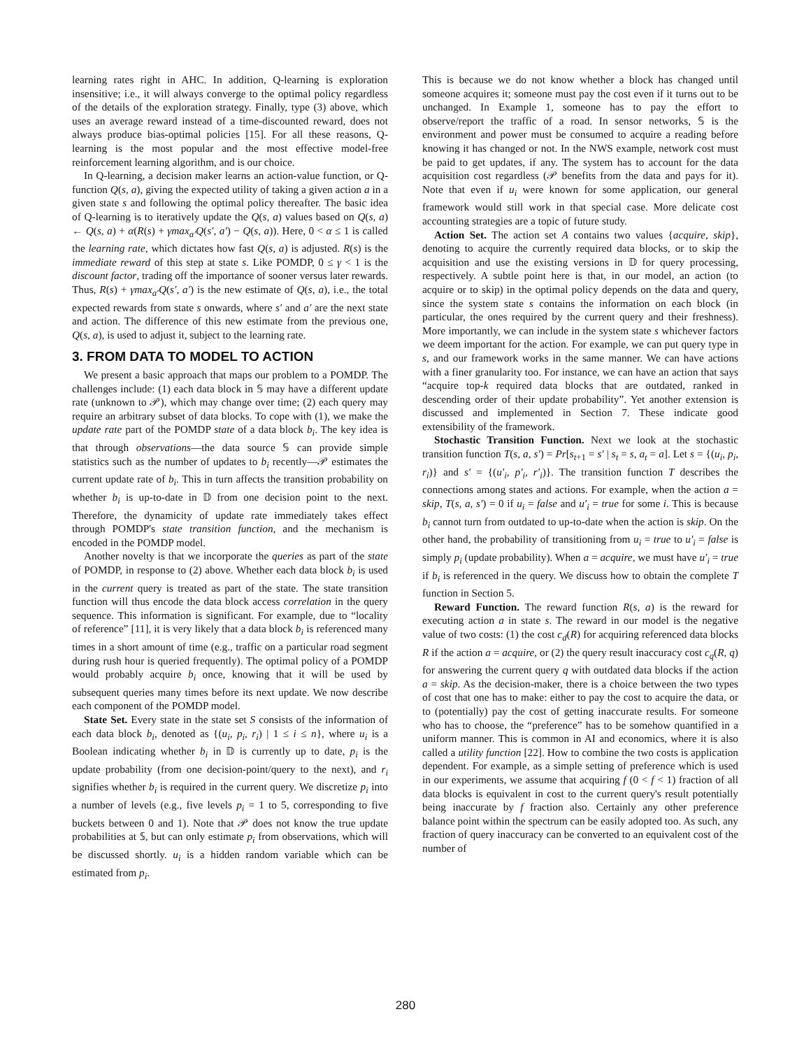learning rates right in AHC. In addition, Q-learning is exploration insensitive; i.e., it will always converge to the optimal policy regardless of the details of the exploration strategy. Finally, type (3) above, which uses an average reward instead of a time-discounted reward, does not always produce bias-optimal policies [15]. For all these reasons, Q-learning is the most popular and the most effective model-free reinforcement learning algorithm, and is our choice.
In Q-learning, a decision maker learns an action-value function, or Q-function Q(s, a), giving the expected utility of taking a given action a in a given state s and following the optimal policy thereafter. The basic idea of Q-learning is to iteratively update the Q(s, a) values based on Q(s, a) ← Q(s, a) + α(R(s) + γmax<sub>a′</sub>Q(s′, a′) − Q(s, a)). Here, 0 < α ≤ 1 is called the learning rate, which dictates how fast Q(s, a) is adjusted. R(s) is the immediate reward of this step at state s. Like POMDP, 0 ≤ γ < 1 is the discount factor, trading off the importance of sooner versus later rewards. Thus, R(s) + γmax<sub>a′</sub>Q(s′, a′) is the new estimate of Q(s, a), i.e., the total expected rewards from state s onwards, where s′ and a′ are the next state and action. The difference of this new estimate from the previous one, Q(s, a), is used to adjust it, subject to the learning rate.
3. FROM DATA TO MODEL TO ACTION
We present a basic approach that maps our problem to a POMDP. The challenges include: (1) each data block in 𝕊 may have a different update rate (unknown to 𝒫), which may change over time; (2) each query may require an arbitrary subset of data blocks. To cope with (1), we make the update rate part of the POMDP state of a data block b<sub>i</sub>. The key idea is that through observations—the data source 𝕊 can provide simple statistics such as the number of updates to b<sub>i</sub> recently—𝒫 estimates the current update rate of b<sub>i</sub>. This in turn affects the transition probability on whether b<sub>i</sub> is up-to-date in 𝔻 from one decision point to the next. Therefore, the dynamicity of update rate immediately takes effect through POMDP's state transition function, and the mechanism is encoded in the POMDP model.
Another novelty is that we incorporate the queries as part of the state of POMDP, in response to (2) above. Whether each data block b<sub>i</sub> is used in the current query is treated as part of the state. The state transition function will thus encode the data block access correlation in the query sequence. This information is significant. For example, due to “locality of reference” [11], it is very likely that a data block b<sub>i</sub> is referenced many times in a short amount of time (e.g., traffic on a particular road segment during rush hour is queried frequently). The optimal policy of a POMDP would probably acquire b<sub>i</sub> once, knowing that it will be used by subsequent queries many times before its next update. We now describe each component of the POMDP model.
State Set. Every state in the state set S consists of the information of each data block b<sub>i</sub>, denoted as {(u<sub>i</sub>, p<sub>i</sub>, r<sub>i</sub>) | 1 ≤ i ≤ n}, where u<sub>i</sub> is a Boolean indicating whether b<sub>i</sub> in 𝔻 is currently up to date, p<sub>i</sub> is the update probability (from one decision-point/query to the next), and r<sub>i</sub> signifies whether b<sub>i</sub> is required in the current query. We discretize p<sub>i</sub> into a number of levels (e.g., five levels p<sub>i</sub> = 1 to 5, corresponding to five buckets between 0 and 1). Note that 𝒫 does not know the true update probabilities at 𝕊, but can only estimate p<sub>i</sub> from observations, which will be discussed shortly. u<sub>i</sub> is a hidden random variable which can be estimated from p<sub>i</sub>.
This is because we do not know whether a block has changed until someone acquires it; someone must pay the cost even if it turns out to be unchanged. In Example 1, someone has to pay the effort to observe/report the traffic of a road. In sensor networks, 𝕊 is the environment and power must be consumed to acquire a reading before knowing it has changed or not. In the NWS example, network cost must be paid to get updates, if any. The system has to account for the data acquisition cost regardless (𝒫 benefits from the data and pays for it). Note that even if u<sub>i</sub> were known for some application, our general framework would still work in that special case. More delicate cost accounting strategies are a topic of future study.
Action Set. The action set A contains two values {acquire, skip}, denoting to acquire the currently required data blocks, or to skip the acquisition and use the existing versions in 𝔻 for query processing, respectively. A subtle point here is that, in our model, an action (to acquire or to skip) in the optimal policy depends on the data and query, since the system state s contains the information on each block (in particular, the ones required by the current query and their freshness). More importantly, we can include in the system state s whichever factors we deem important for the action. For example, we can put query type in s, and our framework works in the same manner. We can have actions with a finer granularity too. For instance, we can have an action that says “acquire top-k required data blocks that are outdated, ranked in descending order of their update probability”. Yet another extension is discussed and implemented in Section 7. These indicate good extensibility of the framework.
Stochastic Transition Function. Next we look at the stochastic transition function T(s, a, s′) = Pr[s<sub>t+1</sub> = s′ | s<sub>t</sub> = s, a<sub>t</sub> = a]. Let s = {(u<sub>i</sub>, p<sub>i</sub>, r<sub>i</sub>)} and s′ = {(u′<sub>i</sub>, p′<sub>i</sub>, r′<sub>i</sub>)}. The transition function T describes the connections among states and actions. For example, when the action a = skip, T(s, a, s′) = 0 if u<sub>i</sub> = false and u′<sub>i</sub> = true for some i. This is because b<sub>i</sub> cannot turn from outdated to up-to-date when the action is skip. On the other hand, the probability of transitioning from u<sub>i</sub> = true to u′<sub>i</sub> = false is simply p<sub>i</sub> (update probability). When a = acquire, we must have u′<sub>i</sub> = true if b<sub>i</sub> is referenced in the query. We discuss how to obtain the complete T function in Section 5.
Reward Function. The reward function R(s, a) is the reward for executing action a in state s. The reward in our model is the negative value of two costs: (1) the cost c<sub>d</sub>(R) for acquiring referenced data blocks R if the action a = acquire, or (2) the query result inaccuracy cost c<sub>q</sub>(R, q) for answering the current query q with outdated data blocks if the action a = skip. As the decision-maker, there is a choice between the two types of cost that one has to make: either to pay the cost to acquire the data, or to (potentially) pay the cost of getting inaccurate results. For someone who has to choose, the “preference” has to be somehow quantified in a uniform manner. This is common in AI and economics, where it is also called a utility function [22]. How to combine the two costs is application dependent. For example, as a simple setting of preference which is used in our experiments, we assume that acquiring f (0 < f < 1) fraction of all data blocks is equivalent in cost to the current query's result potentially being inaccurate by f fraction also. Certainly any other preference balance point within the spectrum can be easily adopted too. As such, any fraction of query inaccuracy can be converted to an equivalent cost of the number of
280